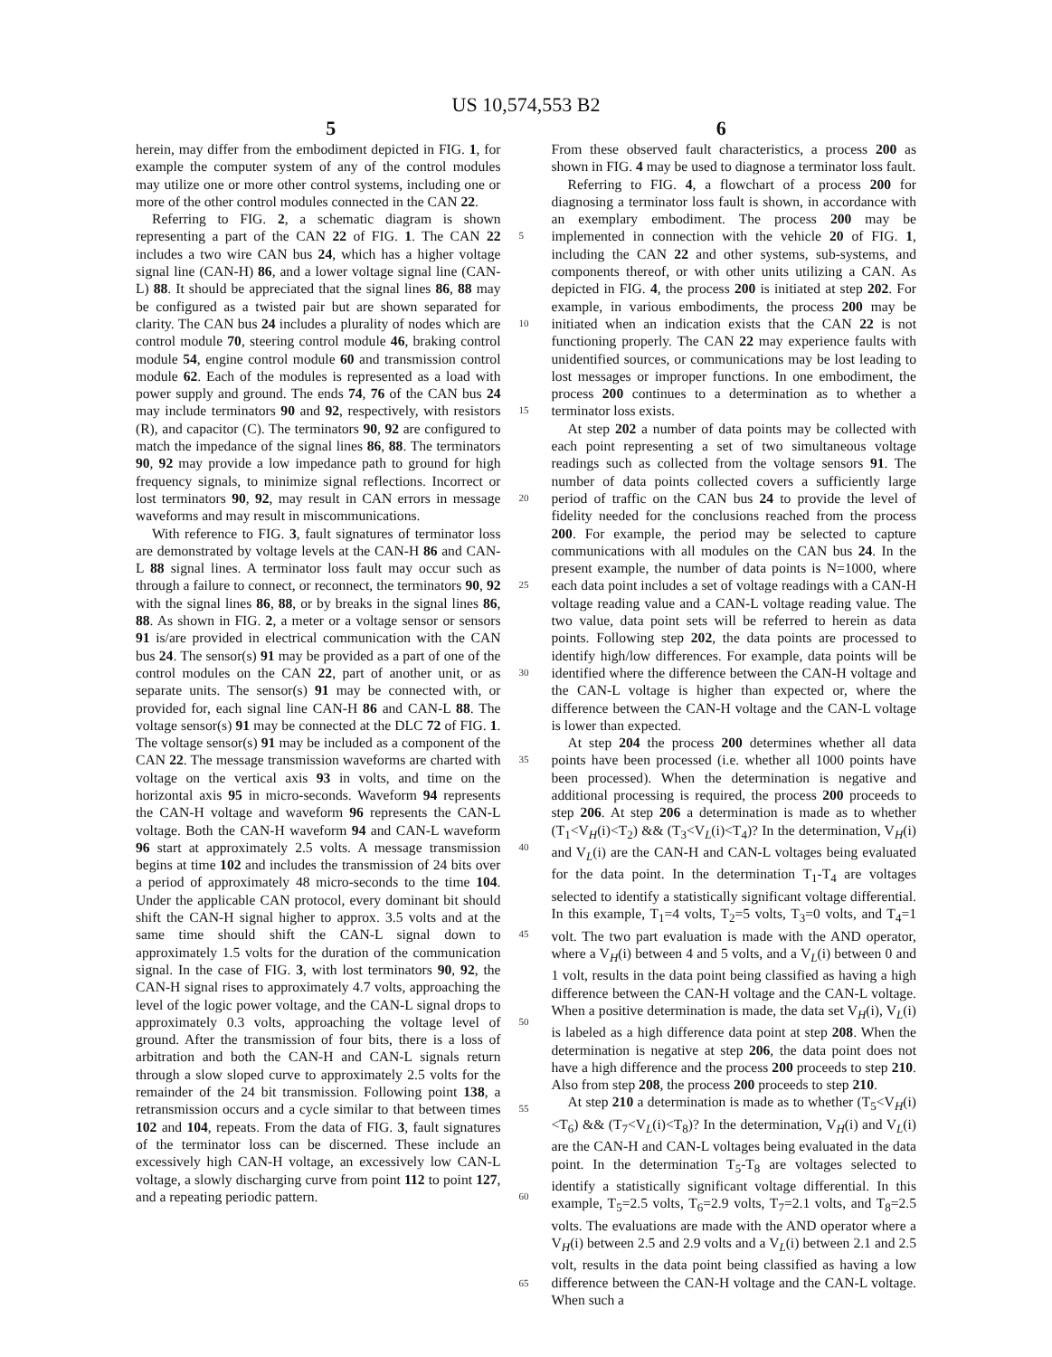US 10,574,553 B2
5 6
herein, may differ from the embodiment depicted in FIG. 1, for example the computer system of any of the control modules may utilize one or more other control systems, including one or more of the other control modules connected in the CAN 22.
Referring to FIG. 2, a schematic diagram is shown representing a part of the CAN 22 of FIG. 1. The CAN 22 includes a two wire CAN bus 24, which has a higher voltage signal line (CAN-H) 86, and a lower voltage signal line (CAN-L) 88. It should be appreciated that the signal lines 86, 88 may be configured as a twisted pair but are shown separated for clarity. The CAN bus 24 includes a plurality of nodes which are control module 70, steering control module 46, braking control module 54, engine control module 60 and transmission control module 62. Each of the modules is represented as a load with power supply and ground. The ends 74, 76 of the CAN bus 24 may include terminators 90 and 92, respectively, with resistors (R), and capacitor (C). The terminators 90, 92 are configured to match the impedance of the signal lines 86, 88. The terminators 90, 92 may provide a low impedance path to ground for high frequency signals, to minimize signal reflections. Incorrect or lost terminators 90, 92, may result in CAN errors in message waveforms and may result in miscommunications.
With reference to FIG. 3, fault signatures of terminator loss are demonstrated by voltage levels at the CAN-H 86 and CAN-L 88 signal lines. A terminator loss fault may occur such as through a failure to connect, or reconnect, the terminators 90, 92 with the signal lines 86, 88, or by breaks in the signal lines 86, 88. As shown in FIG. 2, a meter or a voltage sensor or sensors 91 is/are provided in electrical communication with the CAN bus 24. The sensor(s) 91 may be provided as a part of one of the control modules on the CAN 22, part of another unit, or as separate units. The sensor(s) 91 may be connected with, or provided for, each signal line CAN-H 86 and CAN-L 88. The voltage sensor(s) 91 may be connected at the DLC 72 of FIG. 1. The voltage sensor(s) 91 may be included as a component of the CAN 22. The message transmission waveforms are charted with voltage on the vertical axis 93 in volts, and time on the horizontal axis 95 in micro-seconds. Waveform 94 represents the CAN-H voltage and waveform 96 represents the CAN-L voltage. Both the CAN-H waveform 94 and CAN-L waveform 96 start at approximately 2.5 volts. A message transmission begins at time 102 and includes the transmission of 24 bits over a period of approximately 48 micro-seconds to the time 104. Under the applicable CAN protocol, every dominant bit should shift the CAN-H signal higher to approx. 3.5 volts and at the same time should shift the CAN-L signal down to approximately 1.5 volts for the duration of the communication signal. In the case of FIG. 3, with lost terminators 90, 92, the CAN-H signal rises to approximately 4.7 volts, approaching the level of the logic power voltage, and the CAN-L signal drops to approximately 0.3 volts, approaching the voltage level of ground. After the transmission of four bits, there is a loss of arbitration and both the CAN-H and CAN-L signals return through a slow sloped curve to approximately 2.5 volts for the remainder of the 24 bit transmission. Following point 138, a retransmission occurs and a cycle similar to that between times 102 and 104, repeats. From the data of FIG. 3, fault signatures of the terminator loss can be discerned. These include an excessively high CAN-H voltage, an excessively low CAN-L voltage, a slowly discharging curve from point 112 to point 127, and a repeating periodic pattern.
5
10
15
20
25
30
35
40
45
50
55
60
65
From these observed fault characteristics, a process 200 as shown in FIG. 4 may be used to diagnose a terminator loss fault.
Referring to FIG. 4, a flowchart of a process 200 for diagnosing a terminator loss fault is shown, in accordance with an exemplary embodiment. The process 200 may be implemented in connection with the vehicle 20 of FIG. 1, including the CAN 22 and other systems, sub-systems, and components thereof, or with other units utilizing a CAN. As depicted in FIG. 4, the process 200 is initiated at step 202. For example, in various embodiments, the process 200 may be initiated when an indication exists that the CAN 22 is not functioning properly. The CAN 22 may experience faults with unidentified sources, or communications may be lost leading to lost messages or improper functions. In one embodiment, the process 200 continues to a determination as to whether a terminator loss exists.
At step 202 a number of data points may be collected with each point representing a set of two simultaneous voltage readings such as collected from the voltage sensors 91. The number of data points collected covers a sufficiently large period of traffic on the CAN bus 24 to provide the level of fidelity needed for the conclusions reached from the process 200. For example, the period may be selected to capture communications with all modules on the CAN bus 24. In the present example, the number of data points is N=1000, where each data point includes a set of voltage readings with a CAN-H voltage reading value and a CAN-L voltage reading value. The two value, data point sets will be referred to herein as data points. Following step 202, the data points are processed to identify high/low differences. For example, data points will be identified where the difference between the CAN-H voltage and the CAN-L voltage is higher than expected or, where the difference between the CAN-H voltage and the CAN-L voltage is lower than expected.
At step 204 the process 200 determines whether all data points have been processed (i.e. whether all 1000 points have been processed). When the determination is negative and additional processing is required, the process 200 proceeds to step 206. At step 206 a determination is made as to whether (T<sub>1</sub><V<sub>H</sub>(i)<T<sub>2</sub>) && (T<sub>3</sub><V<sub>L</sub>(i)<T<sub>4</sub>)? In the determination, V<sub>H</sub>(i) and V<sub>L</sub>(i) are the CAN-H and CAN-L voltages being evaluated for the data point. In the determination T<sub>1</sub>-T<sub>4</sub> are voltages selected to identify a statistically significant voltage differential. In this example, T<sub>1</sub>=4 volts, T<sub>2</sub>=5 volts, T<sub>3</sub>=0 volts, and T<sub>4</sub>=1 volt. The two part evaluation is made with the AND operator, where a V<sub>H</sub>(i) between 4 and 5 volts, and a V<sub>L</sub>(i) between 0 and 1 volt, results in the data point being classified as having a high difference between the CAN-H voltage and the CAN-L voltage. When a positive determination is made, the data set V<sub>H</sub>(i), V<sub>L</sub>(i) is labeled as a high difference data point at step 208. When the determination is negative at step 206, the data point does not have a high difference and the process 200 proceeds to step 210. Also from step 208, the process 200 proceeds to step 210.
At step 210 a determination is made as to whether (T<sub>5</sub><V<sub>H</sub>(i)<T<sub>6</sub>) && (T<sub>7</sub><V<sub>L</sub>(i)<T<sub>8</sub>)? In the determination, V<sub>H</sub>(i) and V<sub>L</sub>(i) are the CAN-H and CAN-L voltages being evaluated in the data point. In the determination T<sub>5</sub>-T<sub>8</sub> are voltages selected to identify a statistically significant voltage differential. In this example, T<sub>5</sub>=2.5 volts, T<sub>6</sub>=2.9 volts, T<sub>7</sub>=2.1 volts, and T<sub>8</sub>=2.5 volts. The evaluations are made with the AND operator where a V<sub>H</sub>(i) between 2.5 and 2.9 volts and a V<sub>L</sub>(i) between 2.1 and 2.5 volt, results in the data point being classified as having a low difference between the CAN-H voltage and the CAN-L voltage. When such a